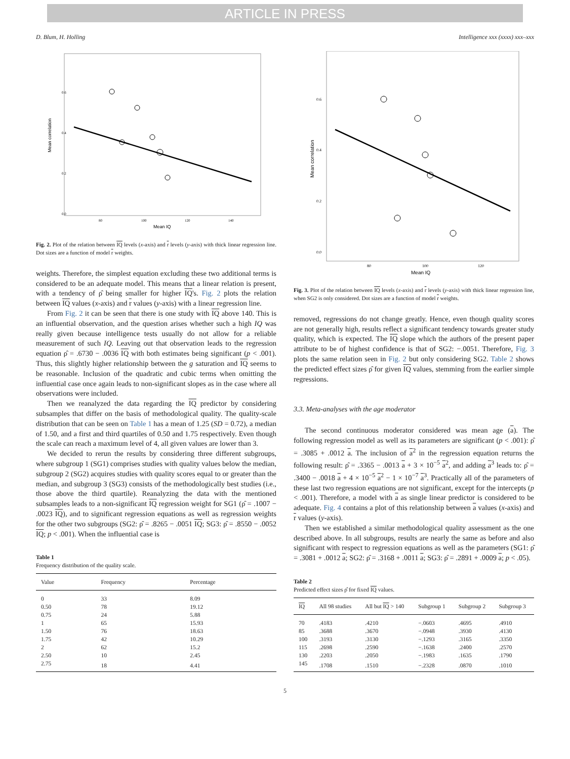ARTICLE IN PRESS
D. Blum, H. Holling Intelligence xxx (xxxx) xxx–xxx
Mean correlation
0.6
0.4
0.2
0.0
80
100
120
140
Mean IQ
Fig. 2. Plot of the relation between IQ levels (x-axis) and r levels (y-axis) with thick linear regression line. Dot sizes are a function of model r weights.
weights. Therefore, the simplest equation excluding these two additional terms is considered to be an adequate model. This means that a linear relation is present, with a tendency of ρ̂ being smaller for higher IQ's. Fig. 2 plots the relation between IQ values (x-axis) and r values (y-axis) with a linear regression line.
From Fig. 2 it can be seen that there is one study with IQ above 140. This is an influential observation, and the question arises whether such a high IQ was really given because intelligence tests usually do not allow for a reliable measurement of such IQ. Leaving out that observation leads to the regression equation ρ̂ = .6730 − .0036 IQ with both estimates being significant (p < .001). Thus, this slightly higher relationship between the g saturation and IQ seems to be reasonable. Inclusion of the quadratic and cubic terms when omitting the influential case once again leads to non-significant slopes as in the case where all observations were included.
Then we reanalyzed the data regarding the IQ predictor by considering subsamples that differ on the basis of methodological quality. The quality-scale distribution that can be seen on Table 1 has a mean of 1.25 (SD = 0.72), a median of 1.50, and a first and third quartiles of 0.50 and 1.75 respectively. Even though the scale can reach a maximum level of 4, all given values are lower than 3.
We decided to rerun the results by considering three different subgroups, where subgroup 1 (SG1) comprises studies with quality values below the median, subgroup 2 (SG2) acquires studies with quality scores equal to or greater than the median, and subgroup 3 (SG3) consists of the methodologically best studies (i.e., those above the third quartile). Reanalyzing the data with the mentioned subsamples leads to a non-significant IQ regression weight for SG1 (ρ̂ = .1007 − .0023 IQ), and to significant regression equations as well as regression weights for the other two subgroups (SG2: ρ̂ = .8265 − .0051 IQ; SG3: ρ̂ = .8550 − .0052 IQ; p < .001). When the influential case is
Table 1
Frequency distribution of the quality scale.
| Value | Frequency | Percentage |
| --- | --- | --- |
| 0 | 33 | 8.09 |
| 0.50 | 78 | 19.12 |
| 0.75 | 24 | 5.88 |
| 1 | 65 | 15.93 |
| 1.50 | 76 | 18.63 |
| 1.75 | 42 | 10.29 |
| 2 | 62 | 15.2 |
| 2.50 | 10 | 2.45 |
| 2.75 | 18 | 4.41 |
Mean correlation
0.6
0.4
0.2
0.0
80
100
120
Mean IQ
Fig. 3. Plot of the relation between IQ levels (x-axis) and r levels (y-axis) with thick linear regression line, when SG2 is only considered. Dot sizes are a function of model r weights.
removed, regressions do not change greatly. Hence, even though quality scores are not generally high, results reflect a significant tendency towards greater study quality, which is expected. The IQ slope which the authors of the present paper attribute to be of highest confidence is that of SG2: −.0051. Therefore, Fig. 3 plots the same relation seen in Fig. 2 but only considering SG2. Table 2 shows the predicted effect sizes ρ̂ for given IQ values, stemming from the earlier simple regressions.
3.3. Meta-analyses with the age moderator
The second continuous moderator considered was mean age (a). The following regression model as well as its parameters are significant (p < .001): ρ̂ = .3085 + .0012 a. The inclusion of a<sup>2</sup> in the regression equation returns the following result: ρ̂ = .3365 − .0013 a + 3 × 10<sup>−5</sup> a<sup>2</sup>, and adding a<sup>3</sup> leads to: ρ̂ = .3400 − .0018 a + 4 × 10<sup>−5</sup> a<sup>2</sup> − 1 × 10<sup>−7</sup> a<sup>3</sup>. Practically all of the parameters of these last two regression equations are not significant, except for the intercepts (p < .001). Therefore, a model with a as single linear predictor is considered to be adequate. Fig. 4 contains a plot of this relationship between a values (x-axis) and r values (y-axis).
Then we established a similar methodological quality assessment as the one described above. In all subgroups, results are nearly the same as before and also significant with respect to regression equations as well as the parameters (SG1: ρ̂ = .3081 + .0012 a; SG2: ρ̂ = .3168 + .0011 a; SG3: ρ̂ = .2891 + .0009 a; p < .05).
Table 2
Predicted effect sizes ρ̂ for fixed IQ values.
| IQ | All 98 studies | All but IQ > 140 | Subgroup 1 | Subgroup 2 | Subgroup 3 |
| --- | --- | --- | --- | --- | --- |
| 70 | .4183 | .4210 | −.0603 | .4695 | .4910 |
| 85 | .3688 | .3670 | −.0948 | .3930 | .4130 |
| 100 | .3193 | .3130 | −.1293 | .3165 | .3350 |
| 115 | .2698 | .2590 | −.1638 | .2400 | .2570 |
| 130 | .2203 | .2050 | −.1983 | .1635 | .1790 |
| 145 | .1708 | .1510 | −.2328 | .0870 | .1010 |
5